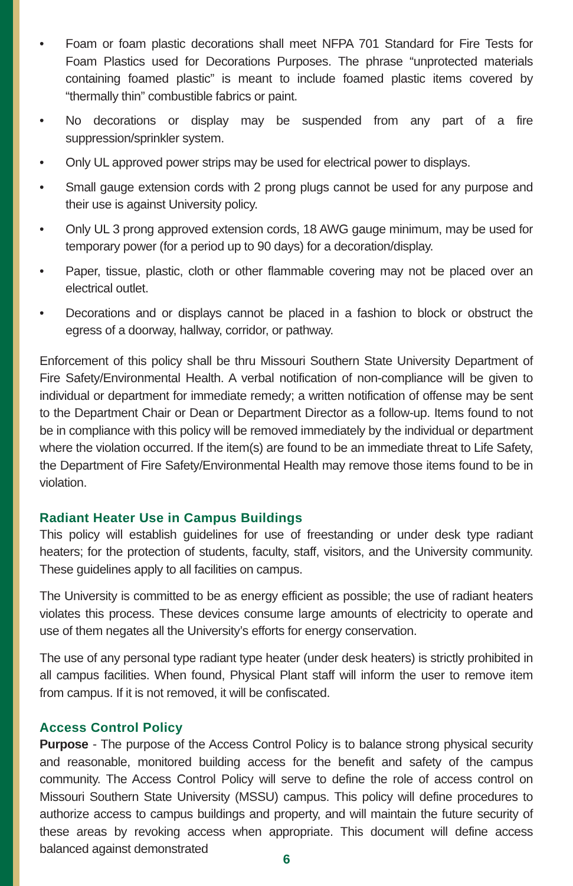• Foam or foam plastic decorations shall meet NFPA 701 Standard for Fire Tests for Foam Plastics used for Decorations Purposes. The phrase “unprotected materials containing foamed plastic” is meant to include foamed plastic items covered by “thermally thin” combustible fabrics or paint.
• No decorations or display may be suspended from any part of a fire suppression/sprinkler system.
• Only UL approved power strips may be used for electrical power to displays.
• Small gauge extension cords with 2 prong plugs cannot be used for any purpose and their use is against University policy.
• Only UL 3 prong approved extension cords, 18 AWG gauge minimum, may be used for temporary power (for a period up to 90 days) for a decoration/display.
• Paper, tissue, plastic, cloth or other flammable covering may not be placed over an electrical outlet.
• Decorations and or displays cannot be placed in a fashion to block or obstruct the egress of a doorway, hallway, corridor, or pathway.
Enforcement of this policy shall be thru Missouri Southern State University Department of Fire Safety/Environmental Health. A verbal notification of non-compliance will be given to individual or department for immediate remedy; a written notification of offense may be sent to the Department Chair or Dean or Department Director as a follow-up. Items found to not be in compliance with this policy will be removed immediately by the individual or department where the violation occurred. If the item(s) are found to be an immediate threat to Life Safety, the Department of Fire Safety/Environmental Health may remove those items found to be in violation.
Radiant Heater Use in Campus Buildings
This policy will establish guidelines for use of freestanding or under desk type radiant heaters; for the protection of students, faculty, staff, visitors, and the University community. These guidelines apply to all facilities on campus.
The University is committed to be as energy efficient as possible; the use of radiant heaters violates this process. These devices consume large amounts of electricity to operate and use of them negates all the University’s efforts for energy conservation.
The use of any personal type radiant type heater (under desk heaters) is strictly prohibited in all campus facilities. When found, Physical Plant staff will inform the user to remove item from campus. If it is not removed, it will be confiscated.
Access Control Policy
Purpose - The purpose of the Access Control Policy is to balance strong physical security and reasonable, monitored building access for the benefit and safety of the campus community. The Access Control Policy will serve to define the role of access control on Missouri Southern State University (MSSU) campus. This policy will define procedures to authorize access to campus buildings and property, and will maintain the future security of these areas by revoking access when appropriate. This document will define access balanced against demonstrated
6